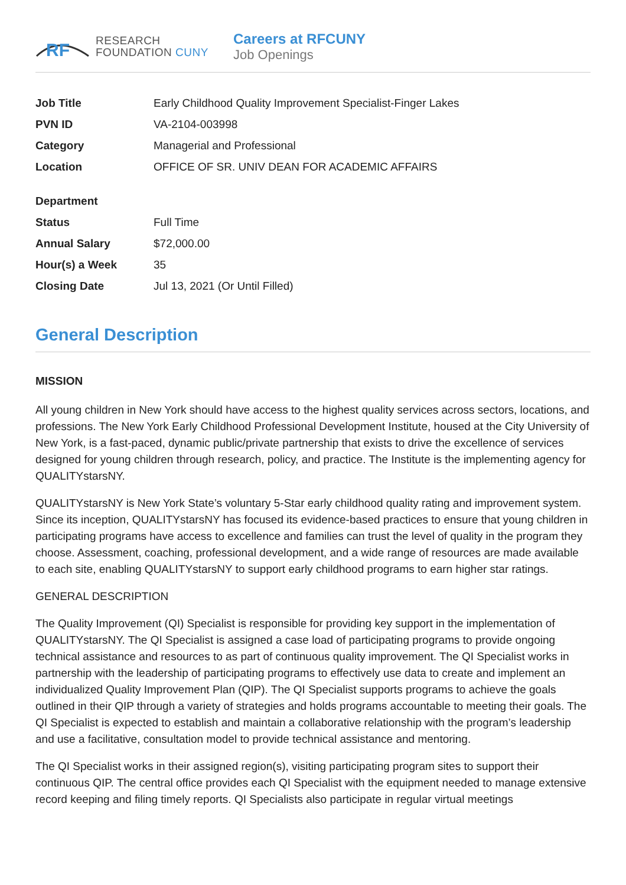RF
RESEARCH
FOUNDATION CUNY
Careers at RFCUNY
Job Openings
| Job Title | Early Childhood Quality Improvement Specialist-Finger Lakes |
| PVN ID | VA-2104-003998 |
| Category | Managerial and Professional |
| Location | OFFICE OF SR. UNIV DEAN FOR ACADEMIC AFFAIRS |
| Department | |
| Status | Full Time |
| Annual Salary | $72,000.00 |
| Hour(s) a Week | 35 |
| Closing Date | Jul 13, 2021 (Or Until Filled) |
General Description
MISSION
All young children in New York should have access to the highest quality services across sectors, locations, and professions. The New York Early Childhood Professional Development Institute, housed at the City University of New York, is a fast-paced, dynamic public/private partnership that exists to drive the excellence of services designed for young children through research, policy, and practice. The Institute is the implementing agency for QUALITYstarsNY.
QUALITYstarsNY is New York State’s voluntary 5-Star early childhood quality rating and improvement system. Since its inception, QUALITYstarsNY has focused its evidence-based practices to ensure that young children in participating programs have access to excellence and families can trust the level of quality in the program they choose. Assessment, coaching, professional development, and a wide range of resources are made available to each site, enabling QUALITYstarsNY to support early childhood programs to earn higher star ratings.
GENERAL DESCRIPTION
The Quality Improvement (QI) Specialist is responsible for providing key support in the implementation of QUALITYstarsNY. The QI Specialist is assigned a case load of participating programs to provide ongoing technical assistance and resources to as part of continuous quality improvement. The QI Specialist works in partnership with the leadership of participating programs to effectively use data to create and implement an individualized Quality Improvement Plan (QIP). The QI Specialist supports programs to achieve the goals outlined in their QIP through a variety of strategies and holds programs accountable to meeting their goals. The QI Specialist is expected to establish and maintain a collaborative relationship with the program’s leadership and use a facilitative, consultation model to provide technical assistance and mentoring.
The QI Specialist works in their assigned region(s), visiting participating program sites to support their continuous QIP. The central office provides each QI Specialist with the equipment needed to manage extensive record keeping and filing timely reports. QI Specialists also participate in regular virtual meetings